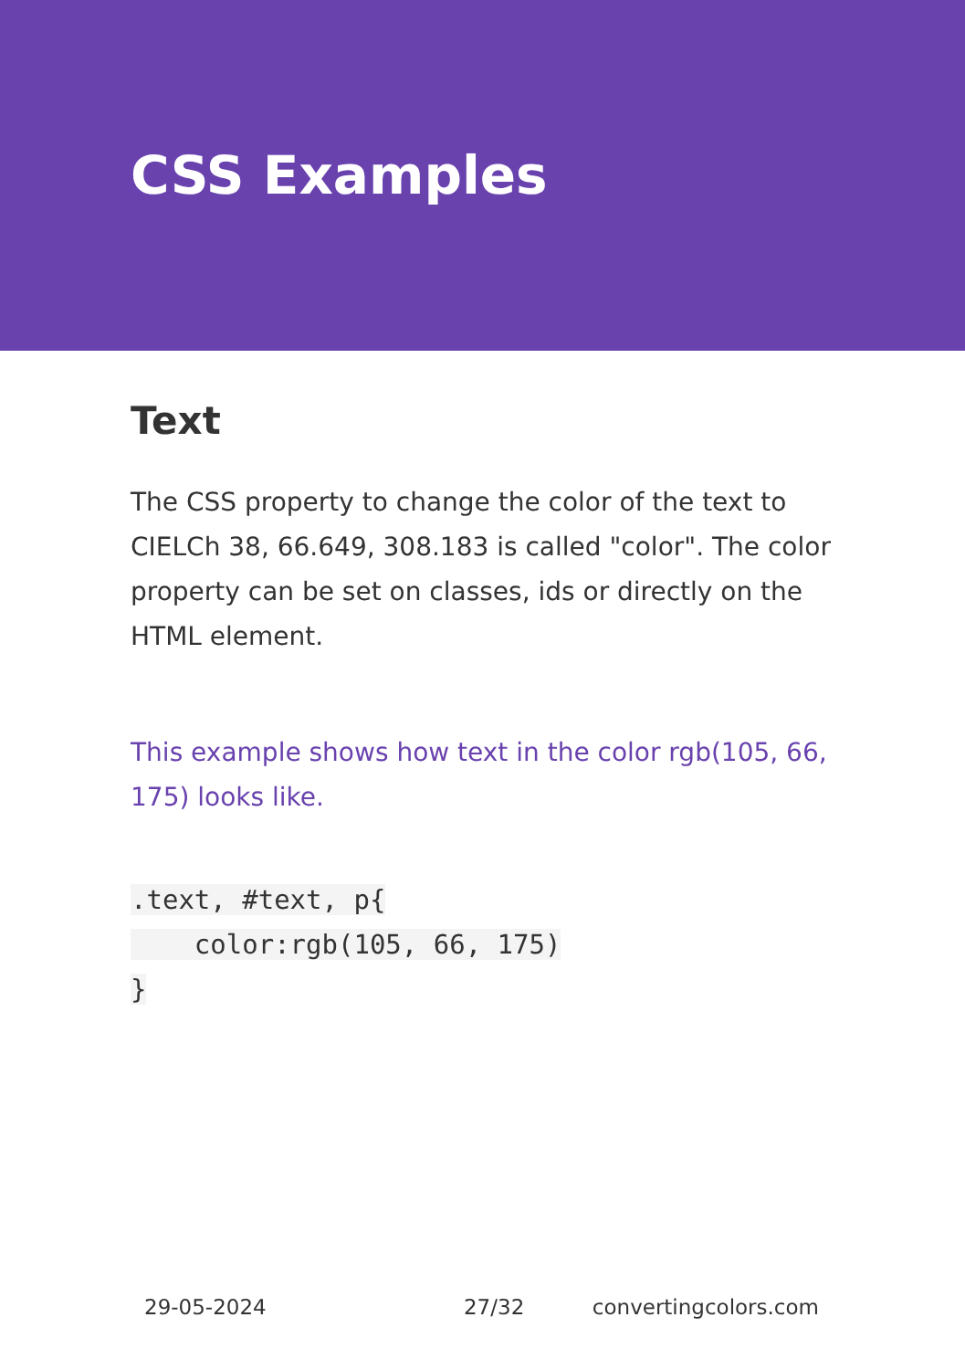CSS Examples
Text
The CSS property to change the color of the text to CIELCh 38, 66.649, 308.183 is called "color". The color property can be set on classes, ids or directly on the HTML element.
This example shows how text in the color rgb(105, 66, 175) looks like.
.text, #text, p{
    color:rgb(105, 66, 175)
}
29-05-2024 27/32 convertingcolors.com